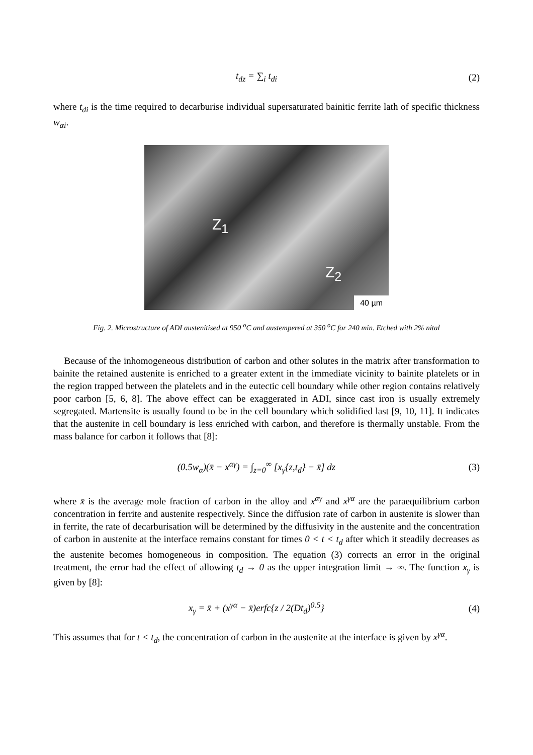t<sub>dz</sub> = ∑<sub>i</sub> t<sub>di</sub> (2)
where t<sub>di</sub> is the time required to decarburise individual supersaturated bainitic ferrite lath of specific thickness w<sub>αi</sub>.
Z<sub>1</sub>
Z<sub>2</sub>
40 µm
Fig. 2. Microstructure of ADI austenitised at 950 <sup>o</sup>C and austempered at 350 <sup>o</sup>C for 240 min. Etched with 2% nital
Because of the inhomogeneous distribution of carbon and other solutes in the matrix after transformation to bainite the retained austenite is enriched to a greater extent in the immediate vicinity to bainite platelets or in the region trapped between the platelets and in the eutectic cell boundary while other region contains relatively poor carbon [5, 6, 8]. The above effect can be exaggerated in ADI, since cast iron is usually extremely segregated. Martensite is usually found to be in the cell boundary which solidified last [9, 10, 11]. It indicates that the austenite in cell boundary is less enriched with carbon, and therefore is thermally unstable. From the mass balance for carbon it follows that [8]:
(0.5w<sub>α</sub>)(x̄ − x<sup>αγ</sup>) = ∫<sub>z=0</sub><sup>∞</sup> [x<sub>γ</sub>{z,t<sub>d</sub>} − x̄] dz
(3)
where x̄ is the average mole fraction of carbon in the alloy and x<sup>αγ</sup> and x<sup>γα</sup> are the paraequilibrium carbon concentration in ferrite and austenite respectively. Since the diffusion rate of carbon in austenite is slower than in ferrite, the rate of decarburisation will be determined by the diffusivity in the austenite and the concentration of carbon in austenite at the interface remains constant for times 0 < t < t<sub>d</sub> after which it steadily decreases as the austenite becomes homogeneous in composition. The equation (3) corrects an error in the original treatment, the error had the effect of allowing t<sub>d</sub> → 0 as the upper integration limit → ∞. The function x<sub>γ</sub> is given by [8]:
x<sub>γ</sub> = x̄ + (x<sup>γα</sup> − x̄)erfc{z / 2(Dt<sub>d</sub>)<sup>0.5</sup>}
(4)
This assumes that for t < t<sub>d</sub>, the concentration of carbon in the austenite at the interface is given by x<sup>γα</sup>.